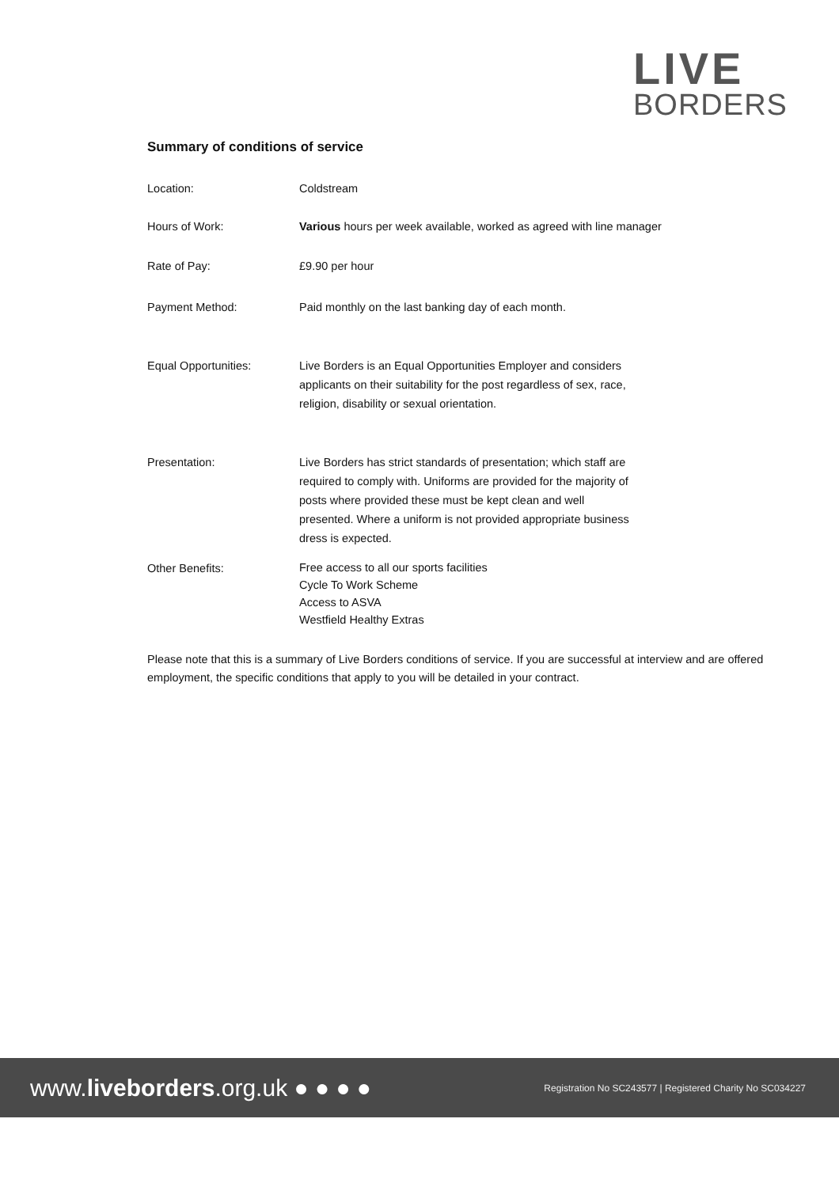LIVE
BORDERS
Summary of conditions of service
| Location: | Coldstream |
| Hours of Work: | Various hours per week available, worked as agreed with line manager |
| Rate of Pay: | £9.90 per hour |
| Payment Method: | Paid monthly on the last banking day of each month. |
| Equal Opportunities: | Live Borders is an Equal Opportunities Employer and considers applicants on their suitability for the post regardless of sex, race, religion, disability or sexual orientation. |
| Presentation: | Live Borders has strict standards of presentation; which staff are required to comply with. Uniforms are provided for the majority of posts where provided these must be kept clean and well presented. Where a uniform is not provided appropriate business dress is expected. |
| Other Benefits: | Free access to all our sports facilities Cycle To Work Scheme Access to ASVA Westfield Healthy Extras |
Please note that this is a summary of Live Borders conditions of service. If you are successful at interview and are offered employment, the specific conditions that apply to you will be detailed in your contract.
www.liveborders.org.uk ● ● ● ●
Registration No SC243577 | Registered Charity No SC034227